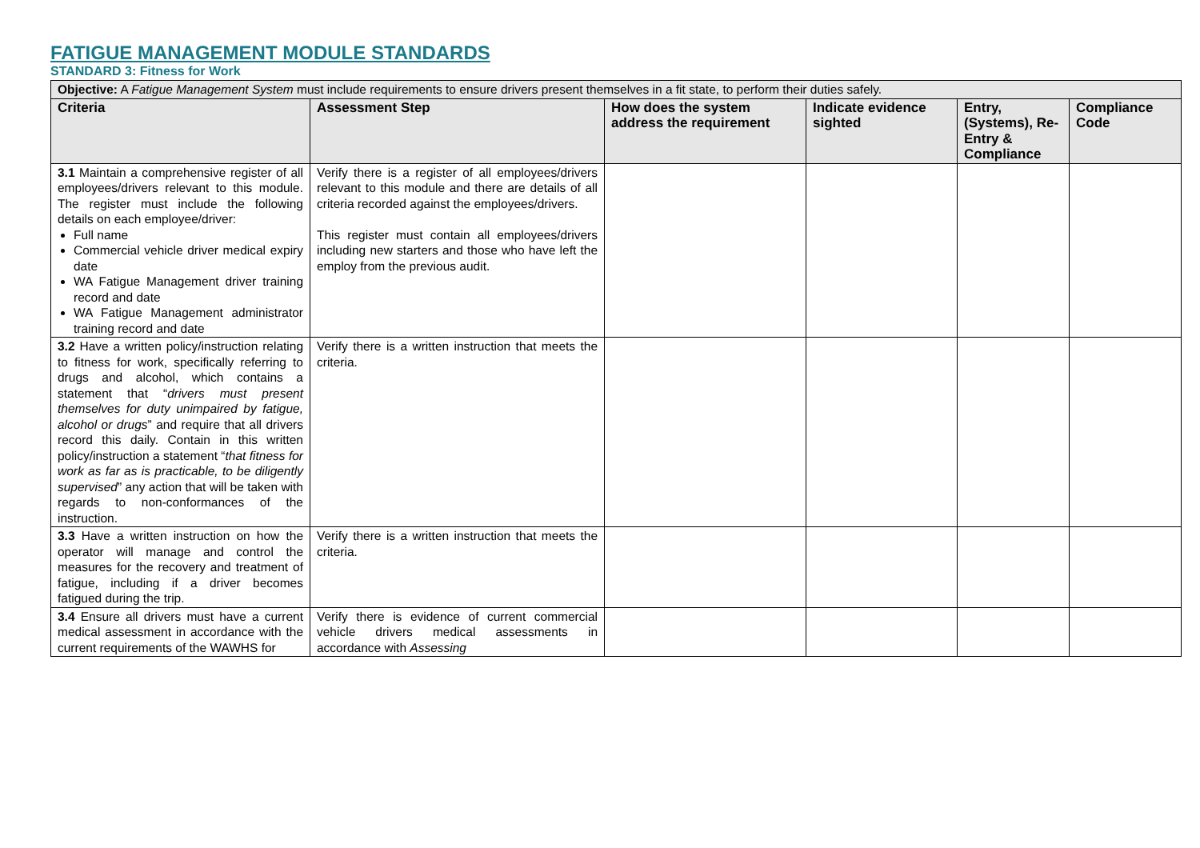FATIGUE MANAGEMENT MODULE STANDARDS
STANDARD 3: Fitness for Work
| Objective: A Fatigue Management System must include requirements to ensure drivers present themselves in a fit state, to perform their duties safely. | | | | | |
| Criteria | Assessment Step | How does the system address the requirement | Indicate evidence sighted | Entry, (Systems), Re-Entry & Compliance | Compliance Code |
| 3.1 Maintain a comprehensive register of all employees/drivers relevant to this module. The register must include the following details on each employee/driver: Full name Commercial vehicle driver medical expiry date WA Fatigue Management driver training record and date WA Fatigue Management administrator training record and date | Verify there is a register of all employees/drivers relevant to this module and there are details of all criteria recorded against the employees/drivers. This register must contain all employees/drivers including new starters and those who have left the employ from the previous audit. | | | | |
| 3.2 Have a written policy/instruction relating to fitness for work, specifically referring to drugs and alcohol, which contains a statement that “ drivers must present themselves for duty unimpaired by fatigue, alcohol or drugs ” and require that all drivers record this daily. Contain in this written policy/instruction a statement “ that fitness for work as far as is practicable, to be diligently supervised ” any action that will be taken with regards to non-conformances of the instruction. | Verify there is a written instruction that meets the criteria. | | | | |
| 3.3 Have a written instruction on how the operator will manage and control the measures for the recovery and treatment of fatigue, including if a driver becomes fatigued during the trip. | Verify there is a written instruction that meets the criteria. | | | | |
| 3.4 Ensure all drivers must have a current medical assessment in accordance with the current requirements of the WAWHS for | Verify there is evidence of current commercial vehicle drivers medical assessments in accordance with Assessing | | | | |